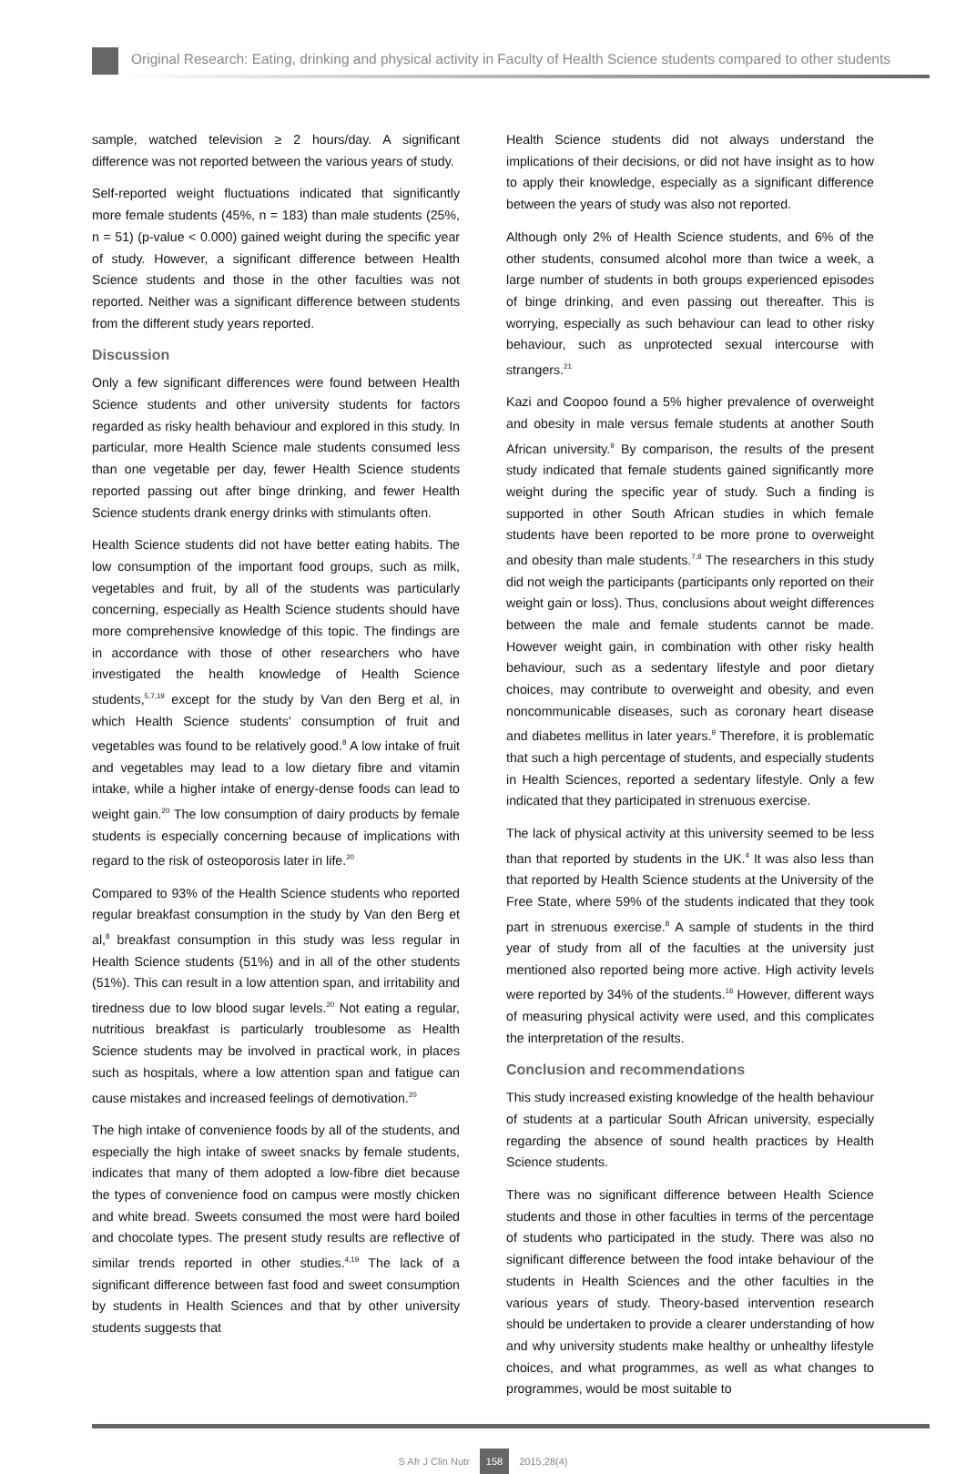Original Research: Eating, drinking and physical activity in Faculty of Health Science students compared to other students
sample, watched television ≥ 2 hours/day. A significant difference was not reported between the various years of study.
Self-reported weight fluctuations indicated that significantly more female students (45%, n = 183) than male students (25%, n = 51) (p-value < 0.000) gained weight during the specific year of study. However, a significant difference between Health Science students and those in the other faculties was not reported. Neither was a significant difference between students from the different study years reported.
Discussion
Only a few significant differences were found between Health Science students and other university students for factors regarded as risky health behaviour and explored in this study. In particular, more Health Science male students consumed less than one vegetable per day, fewer Health Science students reported passing out after binge drinking, and fewer Health Science students drank energy drinks with stimulants often.
Health Science students did not have better eating habits. The low consumption of the important food groups, such as milk, vegetables and fruit, by all of the students was particularly concerning, especially as Health Science students should have more comprehensive knowledge of this topic. The findings are in accordance with those of other researchers who have investigated the health knowledge of Health Science students,<sup>5,7,19</sup> except for the study by Van den Berg et al, in which Health Science students’ consumption of fruit and vegetables was found to be relatively good.<sup>8</sup> A low intake of fruit and vegetables may lead to a low dietary fibre and vitamin intake, while a higher intake of energy-dense foods can lead to weight gain.<sup>20</sup> The low consumption of dairy products by female students is especially concerning because of implications with regard to the risk of osteoporosis later in life.<sup>20</sup>
Compared to 93% of the Health Science students who reported regular breakfast consumption in the study by Van den Berg et al,<sup>8</sup> breakfast consumption in this study was less regular in Health Science students (51%) and in all of the other students (51%). This can result in a low attention span, and irritability and tiredness due to low blood sugar levels.<sup>20</sup> Not eating a regular, nutritious breakfast is particularly troublesome as Health Science students may be involved in practical work, in places such as hospitals, where a low attention span and fatigue can cause mistakes and increased feelings of demotivation.<sup>20</sup>
The high intake of convenience foods by all of the students, and especially the high intake of sweet snacks by female students, indicates that many of them adopted a low-fibre diet because the types of convenience food on campus were mostly chicken and white bread. Sweets consumed the most were hard boiled and chocolate types. The present study results are reflective of similar trends reported in other studies.<sup>4,19</sup> The lack of a significant difference between fast food and sweet consumption by students in Health Sciences and that by other university students suggests that
Health Science students did not always understand the implications of their decisions, or did not have insight as to how to apply their knowledge, especially as a significant difference between the years of study was also not reported.
Although only 2% of Health Science students, and 6% of the other students, consumed alcohol more than twice a week, a large number of students in both groups experienced episodes of binge drinking, and even passing out thereafter. This is worrying, especially as such behaviour can lead to other risky behaviour, such as unprotected sexual intercourse with strangers.<sup>21</sup>
Kazi and Coopoo found a 5% higher prevalence of overweight and obesity in male versus female students at another South African university.<sup>9</sup> By comparison, the results of the present study indicated that female students gained significantly more weight during the specific year of study. Such a finding is supported in other South African studies in which female students have been reported to be more prone to overweight and obesity than male students.<sup>7,8</sup> The researchers in this study did not weigh the participants (participants only reported on their weight gain or loss). Thus, conclusions about weight differences between the male and female students cannot be made. However weight gain, in combination with other risky health behaviour, such as a sedentary lifestyle and poor dietary choices, may contribute to overweight and obesity, and even noncommunicable diseases, such as coronary heart disease and diabetes mellitus in later years.<sup>9</sup> Therefore, it is problematic that such a high percentage of students, and especially students in Health Sciences, reported a sedentary lifestyle. Only a few indicated that they participated in strenuous exercise.
The lack of physical activity at this university seemed to be less than that reported by students in the UK.<sup>4</sup> It was also less than that reported by Health Science students at the University of the Free State, where 59% of the students indicated that they took part in strenuous exercise.<sup>8</sup> A sample of students in the third year of study from all of the faculties at the university just mentioned also reported being more active. High activity levels were reported by 34% of the students.<sup>16</sup> However, different ways of measuring physical activity were used, and this complicates the interpretation of the results.
Conclusion and recommendations
This study increased existing knowledge of the health behaviour of students at a particular South African university, especially regarding the absence of sound health practices by Health Science students.
There was no significant difference between Health Science students and those in other faculties in terms of the percentage of students who participated in the study. There was also no significant difference between the food intake behaviour of the students in Health Sciences and the other faculties in the various years of study. Theory-based intervention research should be undertaken to provide a clearer understanding of how and why university students make healthy or unhealthy lifestyle choices, and what programmes, as well as what changes to programmes, would be most suitable to
S Afr J Clin Nutr 158 2015;28(4)